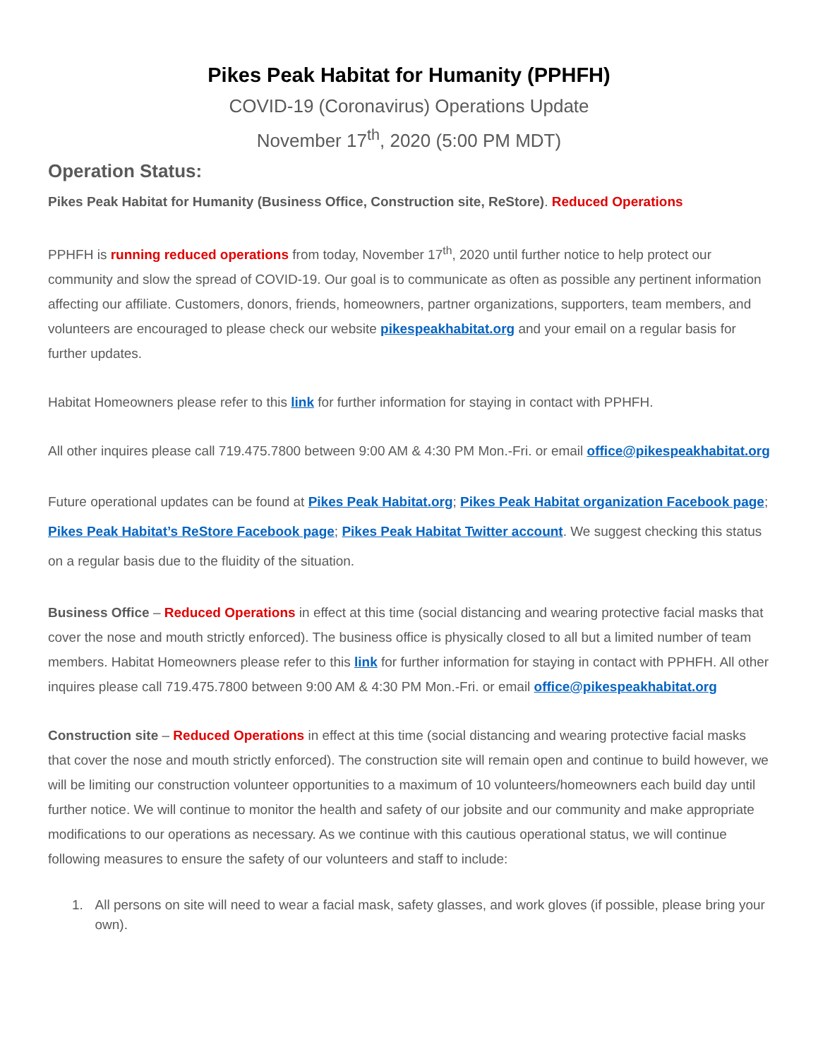Pikes Peak Habitat for Humanity (PPHFH)
COVID-19 (Coronavirus) Operations Update
November 17<sup>th</sup>, 2020 (5:00 PM MDT)
Operation Status:
Pikes Peak Habitat for Humanity (Business Office, Construction site, ReStore). Reduced Operations
PPHFH is running reduced operations from today, November 17<sup>th</sup>, 2020 until further notice to help protect our community and slow the spread of COVID-19. Our goal is to communicate as often as possible any pertinent information affecting our affiliate. Customers, donors, friends, homeowners, partner organizations, supporters, team members, and volunteers are encouraged to please check our website pikespeakhabitat.org and your email on a regular basis for further updates.
Habitat Homeowners please refer to this link for further information for staying in contact with PPHFH.
All other inquires please call 719.475.7800 between 9:00 AM & 4:30 PM Mon.-Fri. or email office@pikespeakhabitat.org
Future operational updates can be found at Pikes Peak Habitat.org; Pikes Peak Habitat organization Facebook page; Pikes Peak Habitat’s ReStore Facebook page; Pikes Peak Habitat Twitter account. We suggest checking this status on a regular basis due to the fluidity of the situation.
Business Office – Reduced Operations in effect at this time (social distancing and wearing protective facial masks that cover the nose and mouth strictly enforced). The business office is physically closed to all but a limited number of team members. Habitat Homeowners please refer to this link for further information for staying in contact with PPHFH. All other inquires please call 719.475.7800 between 9:00 AM & 4:30 PM Mon.-Fri. or email office@pikespeakhabitat.org
Construction site – Reduced Operations in effect at this time (social distancing and wearing protective facial masks that cover the nose and mouth strictly enforced). The construction site will remain open and continue to build however, we will be limiting our construction volunteer opportunities to a maximum of 10 volunteers/homeowners each build day until further notice. We will continue to monitor the health and safety of our jobsite and our community and make appropriate modifications to our operations as necessary. As we continue with this cautious operational status, we will continue following measures to ensure the safety of our volunteers and staff to include:
1. All persons on site will need to wear a facial mask, safety glasses, and work gloves (if possible, please bring your own).